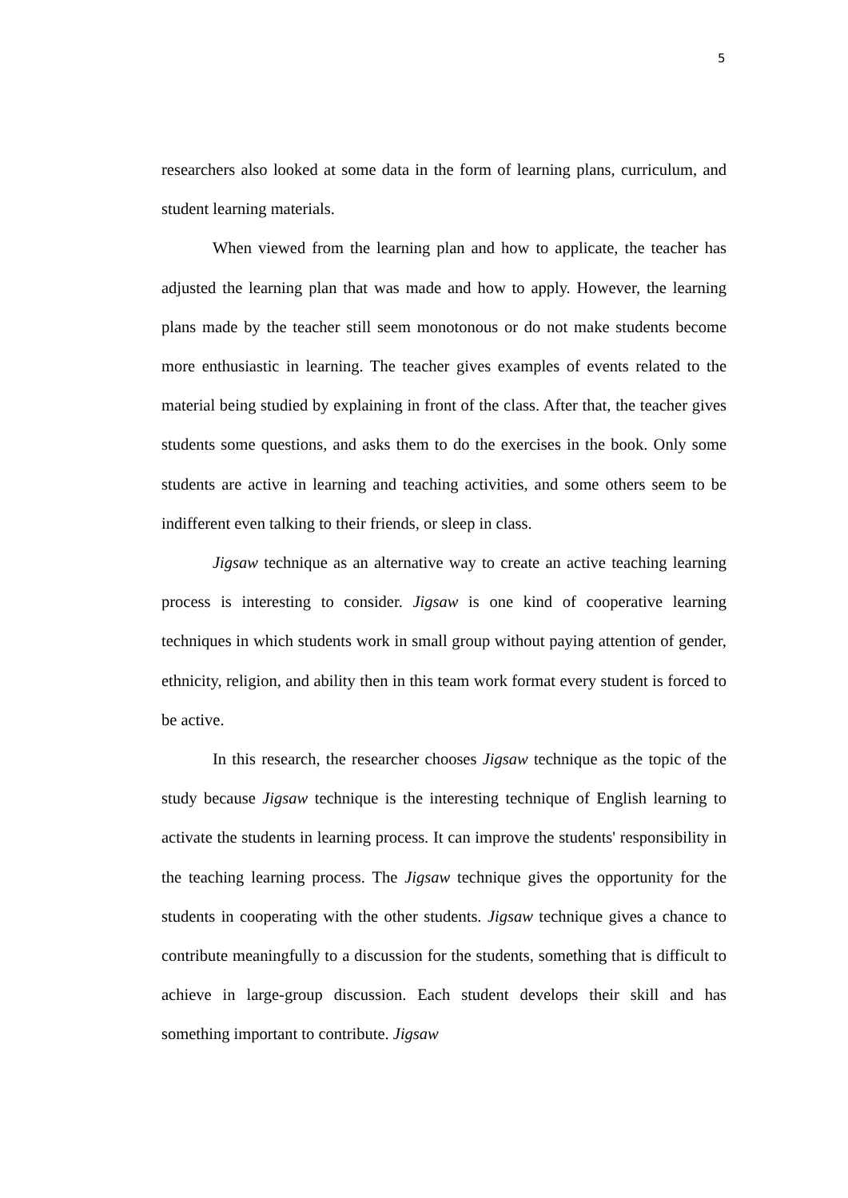5
researchers also looked at some data in the form of learning plans, curriculum, and student learning materials.
When viewed from the learning plan and how to applicate, the teacher has adjusted the learning plan that was made and how to apply. However, the learning plans made by the teacher still seem monotonous or do not make students become more enthusiastic in learning. The teacher gives examples of events related to the material being studied by explaining in front of the class. After that, the teacher gives students some questions, and asks them to do the exercises in the book. Only some students are active in learning and teaching activities, and some others seem to be indifferent even talking to their friends, or sleep in class.
Jigsaw technique as an alternative way to create an active teaching learning process is interesting to consider. Jigsaw is one kind of cooperative learning techniques in which students work in small group without paying attention of gender, ethnicity, religion, and ability then in this team work format every student is forced to be active.
In this research, the researcher chooses Jigsaw technique as the topic of the study because Jigsaw technique is the interesting technique of English learning to activate the students in learning process. It can improve the students' responsibility in the teaching learning process. The Jigsaw technique gives the opportunity for the students in cooperating with the other students. Jigsaw technique gives a chance to contribute meaningfully to a discussion for the students, something that is difficult to achieve in large-group discussion. Each student develops their skill and has something important to contribute. Jigsaw